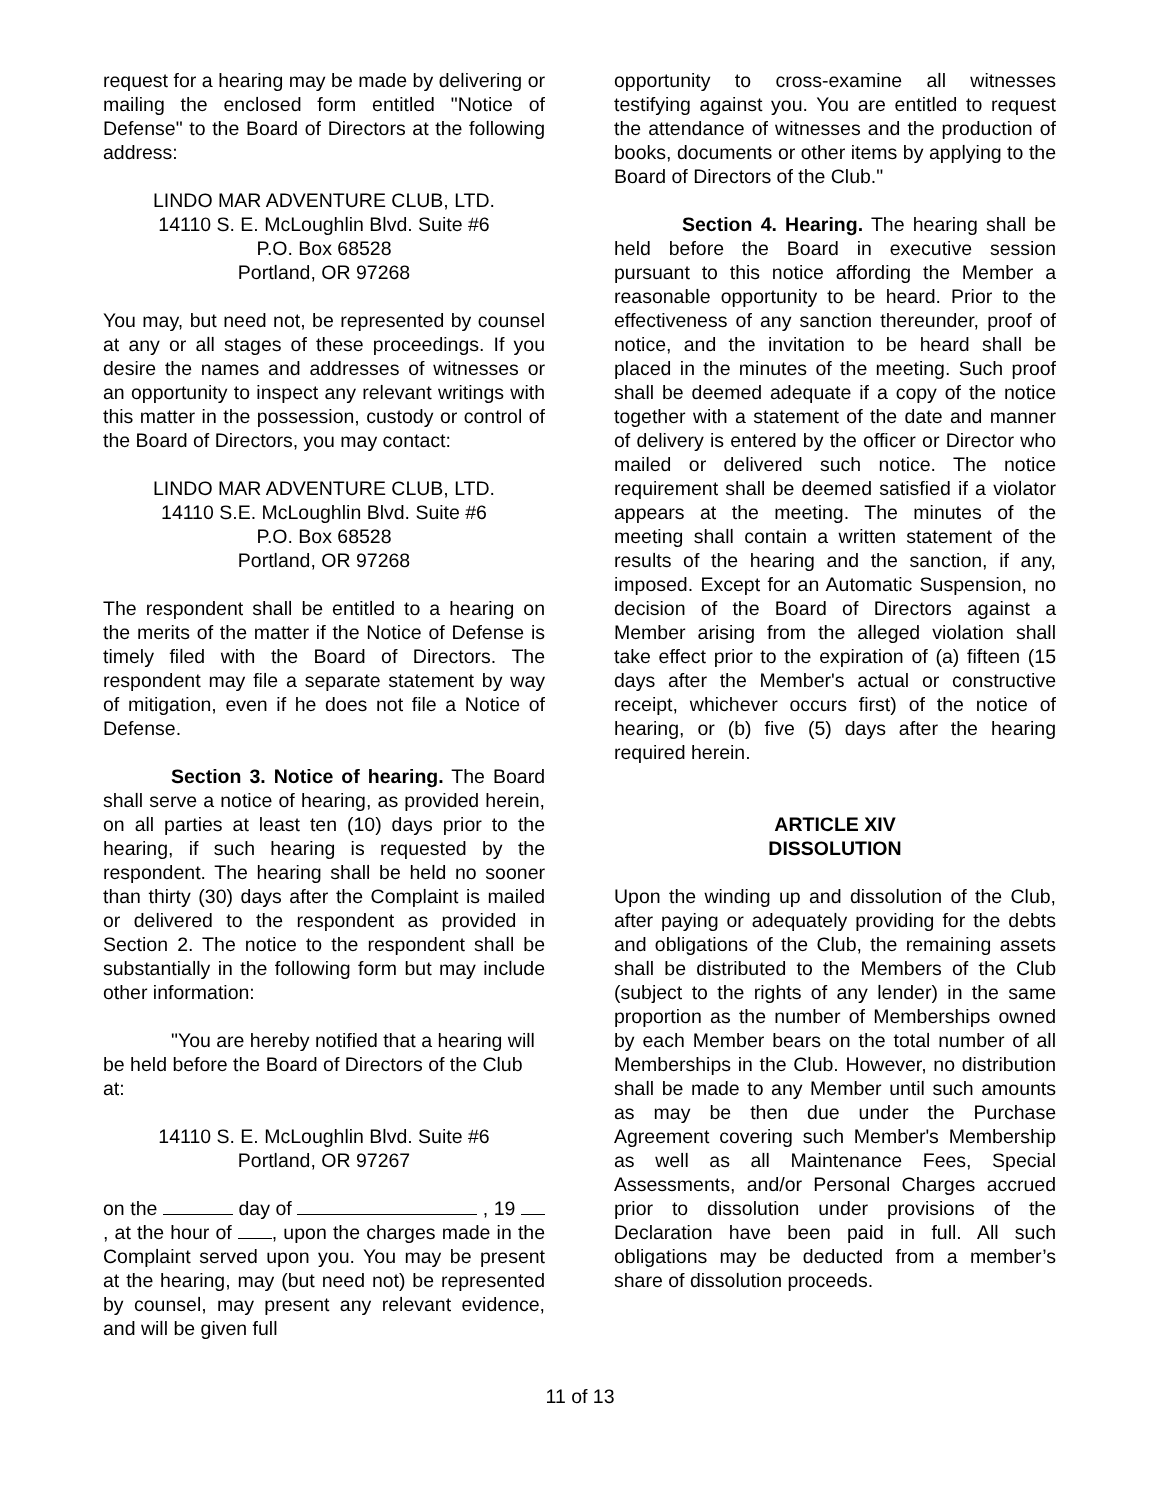request for a hearing may be made by delivering or mailing the enclosed form entitled "Notice of Defense" to the Board of Directors at the following address:
LINDO MAR ADVENTURE CLUB, LTD.
14110 S. E. McLoughlin Blvd. Suite #6
P.O. Box 68528
Portland, OR 97268
You may, but need not, be represented by counsel at any or all stages of these proceedings. If you desire the names and addresses of witnesses or an opportunity to inspect any relevant writings with this matter in the possession, custody or control of the Board of Directors, you may contact:
LINDO MAR ADVENTURE CLUB, LTD.
14110 S.E. McLoughlin Blvd. Suite #6
P.O. Box 68528
Portland, OR 97268
The respondent shall be entitled to a hearing on the merits of the matter if the Notice of Defense is timely filed with the Board of Directors. The respondent may file a separate statement by way of mitigation, even if he does not file a Notice of Defense.
Section 3. Notice of hearing. The Board shall serve a notice of hearing, as provided herein, on all parties at least ten (10) days prior to the hearing, if such hearing is requested by the respondent. The hearing shall be held no sooner than thirty (30) days after the Complaint is mailed or delivered to the respondent as provided in Section 2. The notice to the respondent shall be substantially in the following form but may include other information:
"You are hereby notified that a hearing will be held before the Board of Directors of the Club at:
14110 S. E. McLoughlin Blvd. Suite #6
Portland, OR 97267
on the day of , 19 , at the hour of , upon the charges made in the Complaint served upon you. You may be present at the hearing, may (but need not) be represented by counsel, may present any relevant evidence, and will be given full
opportunity to cross-examine all witnesses testifying against you. You are entitled to request the attendance of witnesses and the production of books, documents or other items by applying to the Board of Directors of the Club."
Section 4. Hearing. The hearing shall be held before the Board in executive session pursuant to this notice affording the Member a reasonable opportunity to be heard. Prior to the effectiveness of any sanction thereunder, proof of notice, and the invitation to be heard shall be placed in the minutes of the meeting. Such proof shall be deemed adequate if a copy of the notice together with a statement of the date and manner of delivery is entered by the officer or Director who mailed or delivered such notice. The notice requirement shall be deemed satisfied if a violator appears at the meeting. The minutes of the meeting shall contain a written statement of the results of the hearing and the sanction, if any, imposed. Except for an Automatic Suspension, no decision of the Board of Directors against a Member arising from the alleged violation shall take effect prior to the expiration of (a) fifteen (15 days after the Member's actual or constructive receipt, whichever occurs first) of the notice of hearing, or (b) five (5) days after the hearing required herein.
ARTICLE XIV
DISSOLUTION
Upon the winding up and dissolution of the Club, after paying or adequately providing for the debts and obligations of the Club, the remaining assets shall be distributed to the Members of the Club (subject to the rights of any lender) in the same proportion as the number of Memberships owned by each Member bears on the total number of all Memberships in the Club. However, no distribution shall be made to any Member until such amounts as may be then due under the Purchase Agreement covering such Member's Membership as well as all Maintenance Fees, Special Assessments, and/or Personal Charges accrued prior to dissolution under provisions of the Declaration have been paid in full. All such obligations may be deducted from a member’s share of dissolution proceeds.
11 of 13